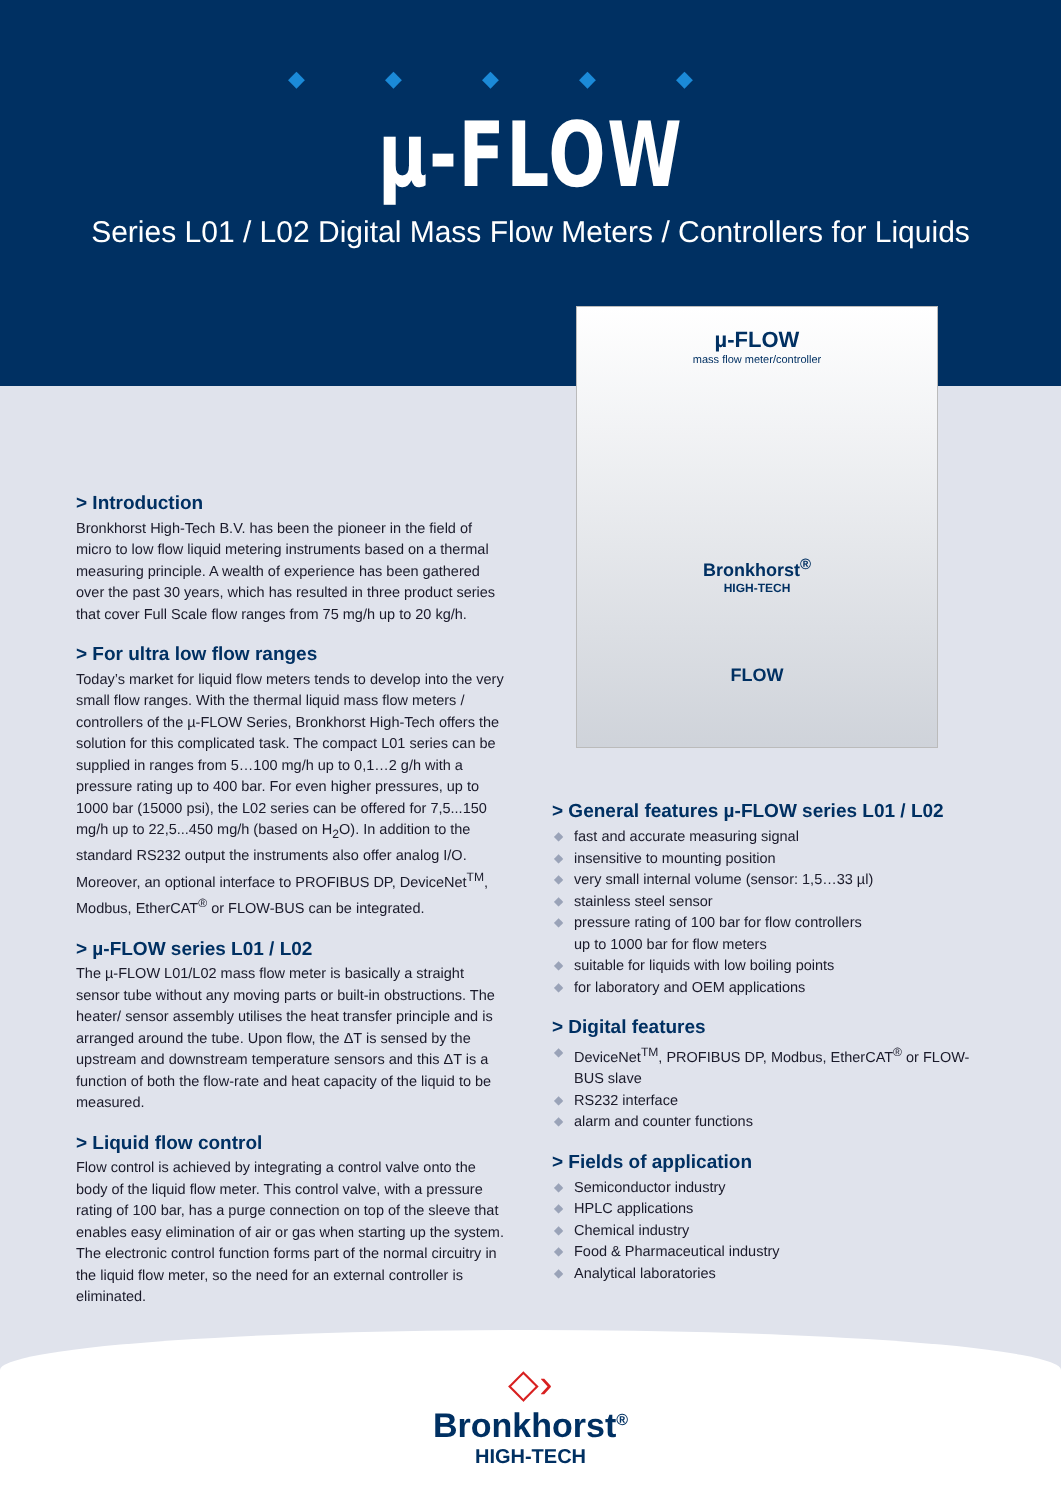◆◆◆◆◆
µ-FLOW
Series L01 / L02 Digital Mass Flow Meters / Controllers for Liquids
> Introduction
Bronkhorst High-Tech B.V. has been the pioneer in the field of micro to low flow liquid metering instruments based on a thermal measuring principle. A wealth of experience has been gathered over the past 30 years, which has resulted in three product series that cover Full Scale flow ranges from 75 mg/h up to 20 kg/h.
> For ultra low flow ranges
Today’s market for liquid flow meters tends to develop into the very small flow ranges. With the thermal liquid mass flow meters / controllers of the µ-FLOW Series, Bronkhorst High-Tech offers the solution for this complicated task. The compact L01 series can be supplied in ranges from 5…100 mg/h up to 0,1…2 g/h with a pressure rating up to 400 bar. For even higher pressures, up to 1000 bar (15000 psi), the L02 series can be offered for 7,5...150 mg/h up to 22,5...450 mg/h (based on H<sub>2</sub>O). In addition to the standard RS232 output the instruments also offer analog I/O. Moreover, an optional interface to PROFIBUS DP, DeviceNet<sup>TM</sup>, Modbus, EtherCAT<sup>®</sup> or FLOW-BUS can be integrated.
> µ-FLOW series L01 / L02
The µ-FLOW L01/L02 mass flow meter is basically a straight sensor tube without any moving parts or built-in obstructions. The heater/ sensor assembly utilises the heat transfer principle and is arranged around the tube. Upon flow, the ΔT is sensed by the upstream and downstream temperature sensors and this ΔT is a function of both the flow-rate and heat capacity of the liquid to be measured.
> Liquid flow control
Flow control is achieved by integrating a control valve onto the body of the liquid flow meter. This control valve, with a pressure rating of 100 bar, has a purge connection on top of the sleeve that enables easy elimination of air or gas when starting up the system. The electronic control function forms part of the normal circuitry in the liquid flow meter, so the need for an external controller is eliminated.
µ-FLOW
mass flow meter/controller
Bronkhorst<sup>®</sup>
HIGH-TECH
FLOW
> General features µ-FLOW series L01 / L02
◆ fast and accurate measuring signal
◆ insensitive to mounting position
◆ very small internal volume (sensor: 1,5…33 µl)
◆ stainless steel sensor
◆ pressure rating of 100 bar for flow controllers
up to 1000 bar for flow meters
◆ suitable for liquids with low boiling points
◆ for laboratory and OEM applications
> Digital features
◆ DeviceNet<sup>TM</sup>, PROFIBUS DP, Modbus, EtherCAT<sup>®</sup> or FLOW-BUS slave
◆ RS232 interface
◆ alarm and counter functions
> Fields of application
◆ Semiconductor industry
◆ HPLC applications
◆ Chemical industry
◆ Food & Pharmaceutical industry
◆ Analytical laboratories
◇›
Bronkhorst<sup>®</sup>
HIGH-TECH